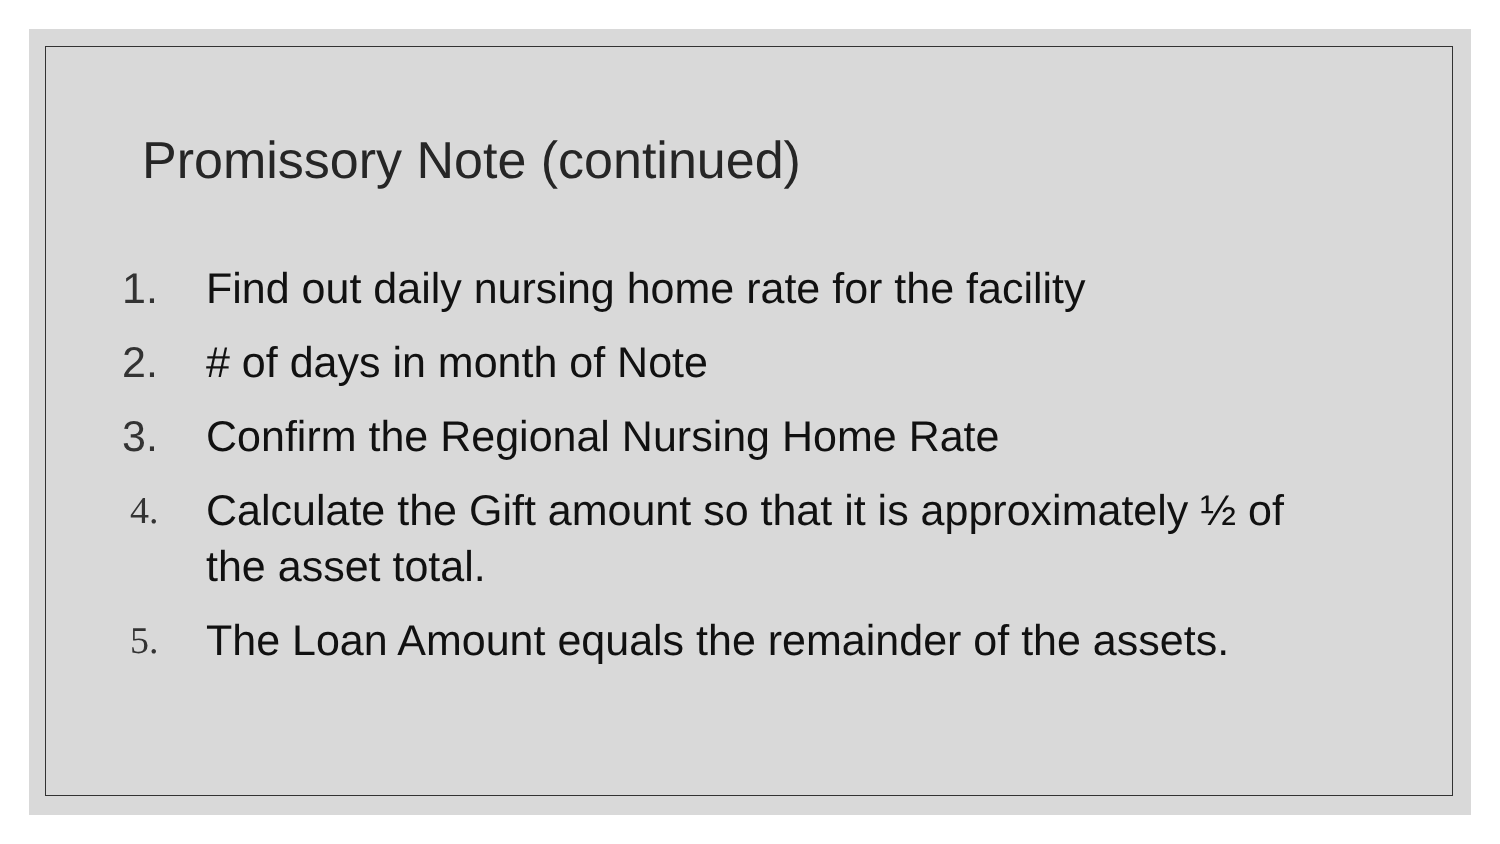Promissory Note (continued)
1. Find out daily nursing home rate for the facility
2. # of days in month of Note
3. Confirm the Regional Nursing Home Rate
4. Calculate the Gift amount so that it is approximately ½ of the asset total.
5. The Loan Amount equals the remainder of the assets.